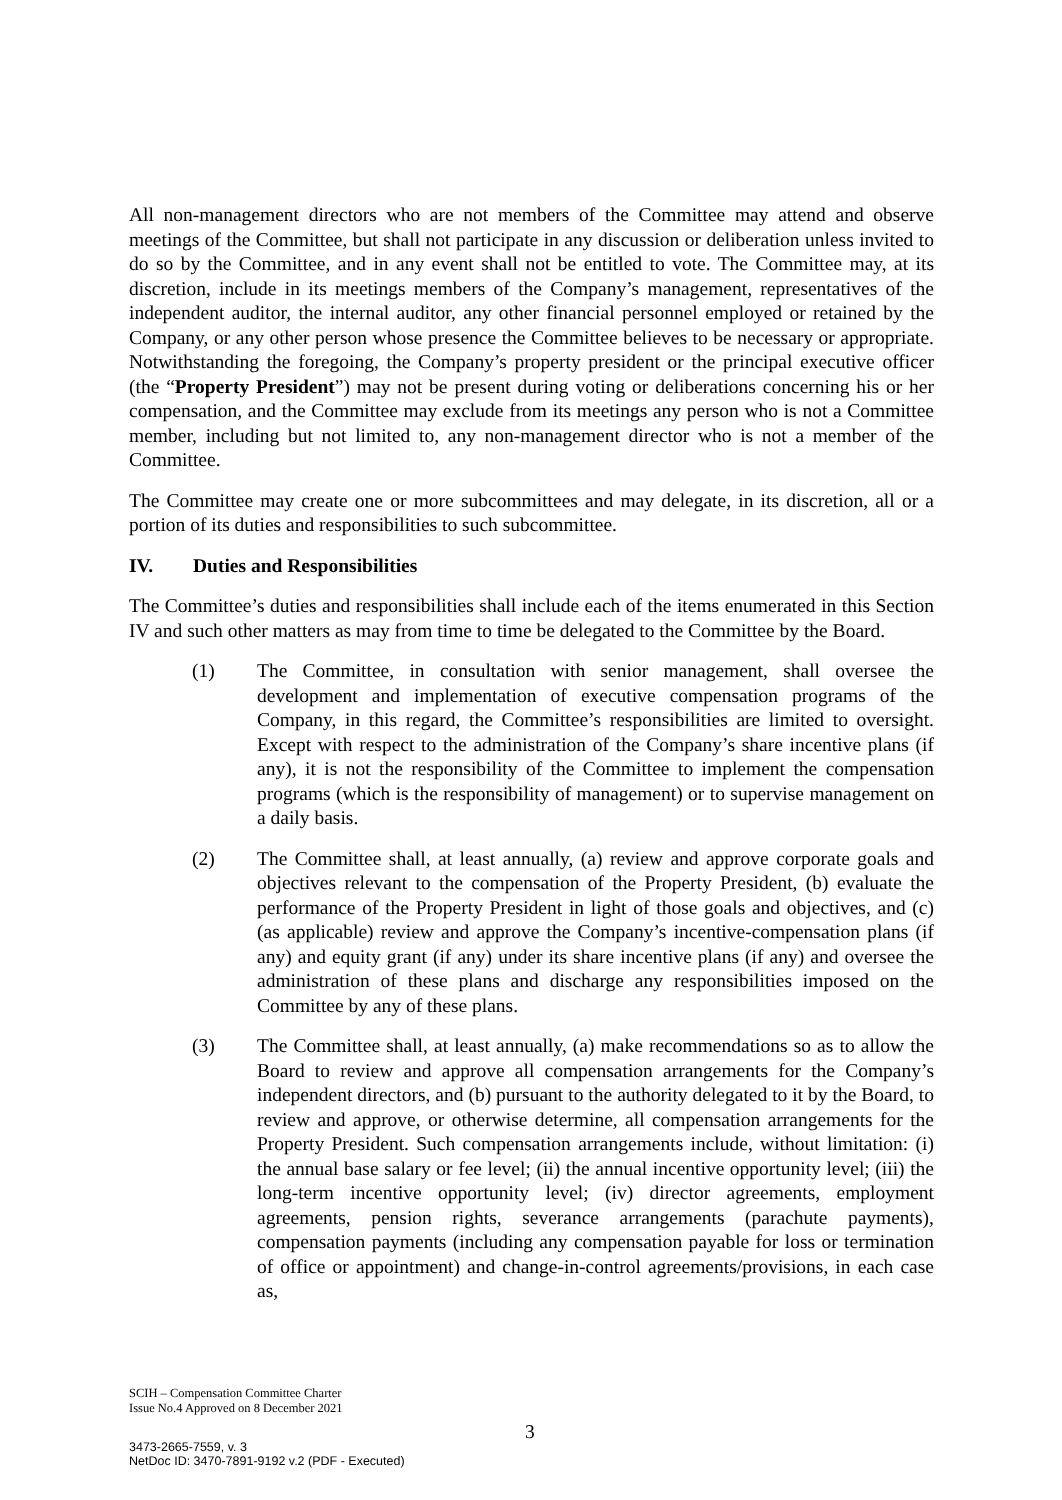All non-management directors who are not members of the Committee may attend and observe meetings of the Committee, but shall not participate in any discussion or deliberation unless invited to do so by the Committee, and in any event shall not be entitled to vote. The Committee may, at its discretion, include in its meetings members of the Company’s management, representatives of the independent auditor, the internal auditor, any other financial personnel employed or retained by the Company, or any other person whose presence the Committee believes to be necessary or appropriate. Notwithstanding the foregoing, the Company’s property president or the principal executive officer (the “Property President”) may not be present during voting or deliberations concerning his or her compensation, and the Committee may exclude from its meetings any person who is not a Committee member, including but not limited to, any non-management director who is not a member of the Committee.
The Committee may create one or more subcommittees and may delegate, in its discretion, all or a portion of its duties and responsibilities to such subcommittee.
IV. Duties and Responsibilities
The Committee’s duties and responsibilities shall include each of the items enumerated in this Section IV and such other matters as may from time to time be delegated to the Committee by the Board.
(1) The Committee, in consultation with senior management, shall oversee the development and implementation of executive compensation programs of the Company, in this regard, the Committee’s responsibilities are limited to oversight. Except with respect to the administration of the Company’s share incentive plans (if any), it is not the responsibility of the Committee to implement the compensation programs (which is the responsibility of management) or to supervise management on a daily basis.
(2) The Committee shall, at least annually, (a) review and approve corporate goals and objectives relevant to the compensation of the Property President, (b) evaluate the performance of the Property President in light of those goals and objectives, and (c) (as applicable) review and approve the Company’s incentive-compensation plans (if any) and equity grant (if any) under its share incentive plans (if any) and oversee the administration of these plans and discharge any responsibilities imposed on the Committee by any of these plans.
(3) The Committee shall, at least annually, (a) make recommendations so as to allow the Board to review and approve all compensation arrangements for the Company’s independent directors, and (b) pursuant to the authority delegated to it by the Board, to review and approve, or otherwise determine, all compensation arrangements for the Property President. Such compensation arrangements include, without limitation: (i) the annual base salary or fee level; (ii) the annual incentive opportunity level; (iii) the long-term incentive opportunity level; (iv) director agreements, employment agreements, pension rights, severance arrangements (parachute payments), compensation payments (including any compensation payable for loss or termination of office or appointment) and change-in-control agreements/provisions, in each case as,
SCIH – Compensation Committee Charter
Issue No.4 Approved on 8 December 2021
3
3473-2665-7559, v. 3
NetDoc ID: 3470-7891-9192 v.2 (PDF - Executed)